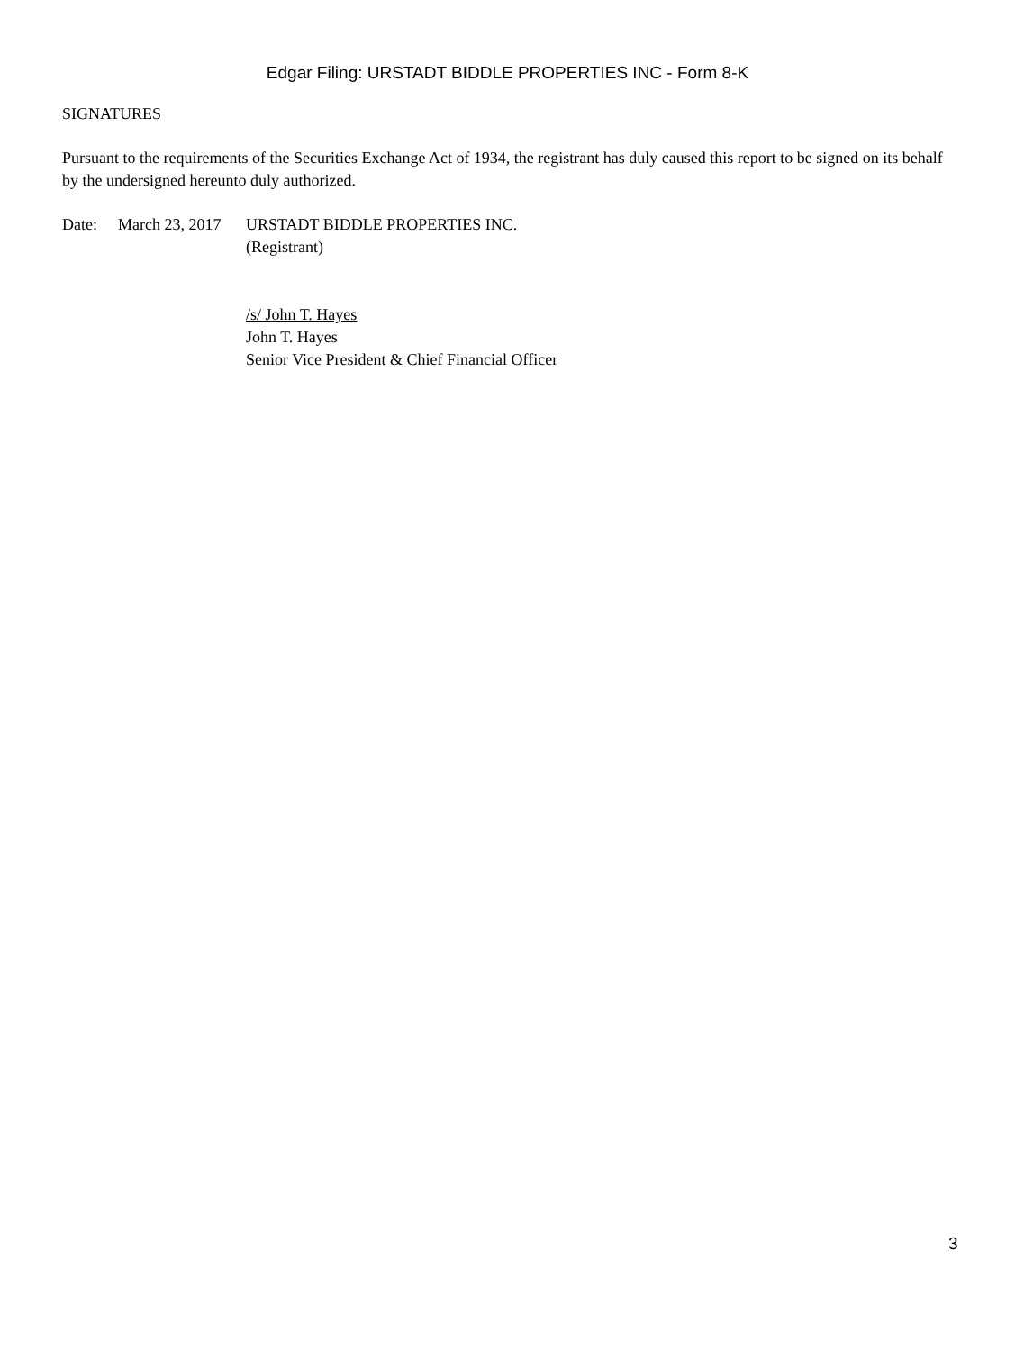Edgar Filing: URSTADT BIDDLE PROPERTIES INC - Form 8-K
SIGNATURES
Pursuant to the requirements of the Securities Exchange Act of 1934, the registrant has duly caused this report to be signed on its behalf by the undersigned hereunto duly authorized.
| Date: | March 23, 2017 | URSTADT BIDDLE PROPERTIES INC. (Registrant) /s/ John T. Hayes John T. Hayes Senior Vice President & Chief Financial Officer |
3